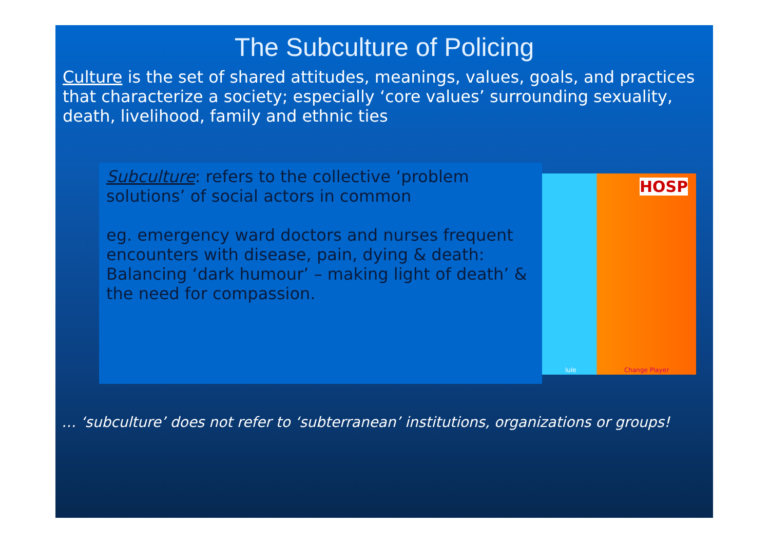The Subculture of Policing
Culture is the set of shared attitudes, meanings, values, goals, and practices that characterize a society; especially ‘core values’ surrounding sexuality, death, livelihood, family and ethnic ties
Subculture: refers to the collective ‘problem solutions’ of social actors in common
eg. emergency ward doctors and nurses frequent encounters with disease, pain, dying & death: Balancing ‘dark humour’ – making light of death’ & the need for compassion.
HOSP
lule Change Player
… ‘subculture’ does not refer to ‘subterranean’ institutions, organizations or groups!